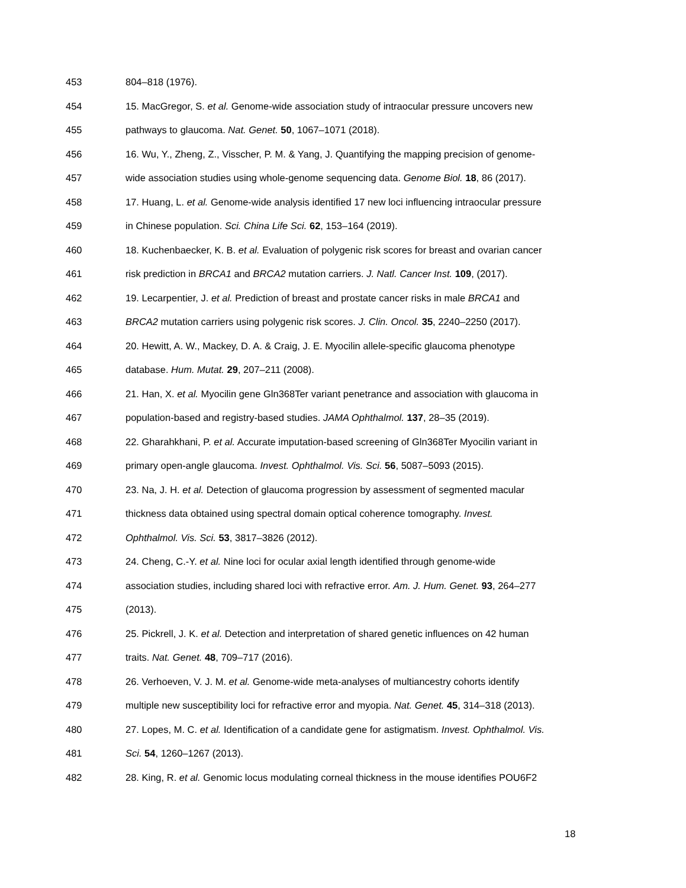453 804–818 (1976).
454 15. MacGregor, S. et al. Genome-wide association study of intraocular pressure uncovers new
455 pathways to glaucoma. Nat. Genet. 50, 1067–1071 (2018).
456 16. Wu, Y., Zheng, Z., Visscher, P. M. & Yang, J. Quantifying the mapping precision of genome-
457 wide association studies using whole-genome sequencing data. Genome Biol. 18, 86 (2017).
458 17. Huang, L. et al. Genome-wide analysis identified 17 new loci influencing intraocular pressure
459 in Chinese population. Sci. China Life Sci. 62, 153–164 (2019).
460 18. Kuchenbaecker, K. B. et al. Evaluation of polygenic risk scores for breast and ovarian cancer
461 risk prediction in BRCA1 and BRCA2 mutation carriers. J. Natl. Cancer Inst. 109, (2017).
462 19. Lecarpentier, J. et al. Prediction of breast and prostate cancer risks in male BRCA1 and
463 BRCA2 mutation carriers using polygenic risk scores. J. Clin. Oncol. 35, 2240–2250 (2017).
464 20. Hewitt, A. W., Mackey, D. A. & Craig, J. E. Myocilin allele-specific glaucoma phenotype
465 database. Hum. Mutat. 29, 207–211 (2008).
466 21. Han, X. et al. Myocilin gene Gln368Ter variant penetrance and association with glaucoma in
467 population-based and registry-based studies. JAMA Ophthalmol. 137, 28–35 (2019).
468 22. Gharahkhani, P. et al. Accurate imputation-based screening of Gln368Ter Myocilin variant in
469 primary open-angle glaucoma. Invest. Ophthalmol. Vis. Sci. 56, 5087–5093 (2015).
470 23. Na, J. H. et al. Detection of glaucoma progression by assessment of segmented macular
471 thickness data obtained using spectral domain optical coherence tomography. Invest.
472 Ophthalmol. Vis. Sci. 53, 3817–3826 (2012).
473 24. Cheng, C.-Y. et al. Nine loci for ocular axial length identified through genome-wide
474 association studies, including shared loci with refractive error. Am. J. Hum. Genet. 93, 264–277
475 (2013).
476 25. Pickrell, J. K. et al. Detection and interpretation of shared genetic influences on 42 human
477 traits. Nat. Genet. 48, 709–717 (2016).
478 26. Verhoeven, V. J. M. et al. Genome-wide meta-analyses of multiancestry cohorts identify
479 multiple new susceptibility loci for refractive error and myopia. Nat. Genet. 45, 314–318 (2013).
480 27. Lopes, M. C. et al. Identification of a candidate gene for astigmatism. Invest. Ophthalmol. Vis.
481 Sci. 54, 1260–1267 (2013).
482 28. King, R. et al. Genomic locus modulating corneal thickness in the mouse identifies POU6F2
18